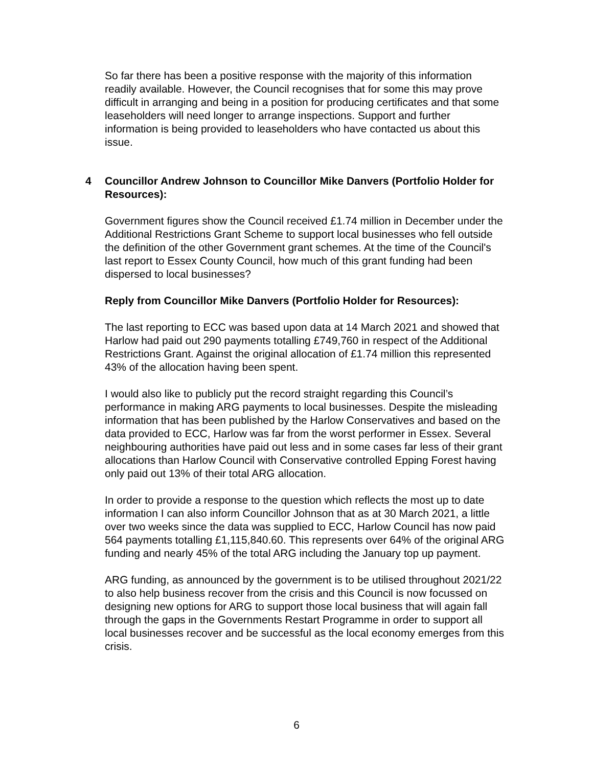So far there has been a positive response with the majority of this information readily available. However, the Council recognises that for some this may prove difficult in arranging and being in a position for producing certificates and that some leaseholders will need longer to arrange inspections. Support and further information is being provided to leaseholders who have contacted us about this issue.
4 Councillor Andrew Johnson to Councillor Mike Danvers (Portfolio Holder for Resources):
Government figures show the Council received £1.74 million in December under the Additional Restrictions Grant Scheme to support local businesses who fell outside the definition of the other Government grant schemes. At the time of the Council's last report to Essex County Council, how much of this grant funding had been dispersed to local businesses?
Reply from Councillor Mike Danvers (Portfolio Holder for Resources):
The last reporting to ECC was based upon data at 14 March 2021 and showed that Harlow had paid out 290 payments totalling £749,760 in respect of the Additional Restrictions Grant. Against the original allocation of £1.74 million this represented 43% of the allocation having been spent.
I would also like to publicly put the record straight regarding this Council’s performance in making ARG payments to local businesses. Despite the misleading information that has been published by the Harlow Conservatives and based on the data provided to ECC, Harlow was far from the worst performer in Essex. Several neighbouring authorities have paid out less and in some cases far less of their grant allocations than Harlow Council with Conservative controlled Epping Forest having only paid out 13% of their total ARG allocation.
In order to provide a response to the question which reflects the most up to date information I can also inform Councillor Johnson that as at 30 March 2021, a little over two weeks since the data was supplied to ECC, Harlow Council has now paid 564 payments totalling £1,115,840.60. This represents over 64% of the original ARG funding and nearly 45% of the total ARG including the January top up payment.
ARG funding, as announced by the government is to be utilised throughout 2021/22 to also help business recover from the crisis and this Council is now focussed on designing new options for ARG to support those local business that will again fall through the gaps in the Governments Restart Programme in order to support all local businesses recover and be successful as the local economy emerges from this crisis.
6